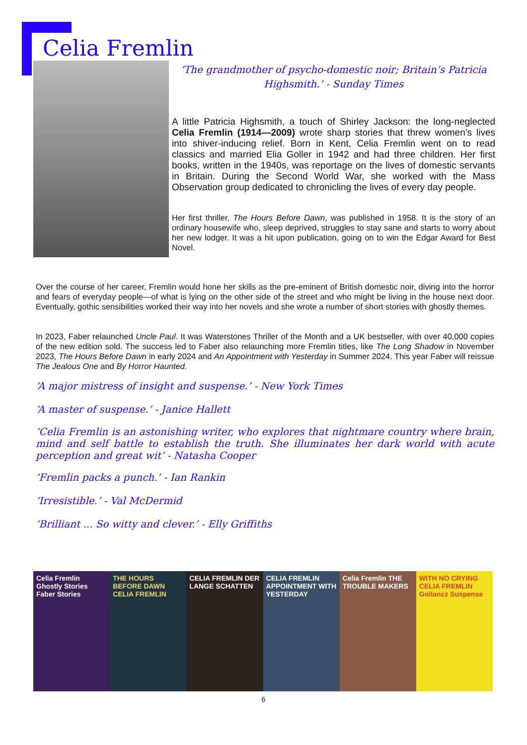Celia Fremlin
‘The grandmother of psycho-domestic noir; Britain’s Patricia Highsmith.’ - Sunday Times
A little Patricia Highsmith, a touch of Shirley Jackson: the long-neglected Celia Fremlin (1914—2009) wrote sharp stories that threw women’s lives into shiver-inducing relief. Born in Kent, Celia Fremlin went on to read classics and married Elia Goller in 1942 and had three children. Her first books, written in the 1940s, was reportage on the lives of domestic servants in Britain. During the Second World War, she worked with the Mass Observation group dedicated to chronicling the lives of every day people.
Her first thriller, The Hours Before Dawn, was published in 1958. It is the story of an ordinary housewife who, sleep deprived, struggles to stay sane and starts to worry about her new lodger. It was a hit upon publication, going on to win the Edgar Award for Best Novel.
Over the course of her career, Fremlin would hone her skills as the pre-eminent of British domestic noir, diving into the horror and fears of everyday people—of what is lying on the other side of the street and who might be living in the house next door. Eventually, gothic sensibilities worked their way into her novels and she wrote a number of short stories with ghostly themes.
In 2023, Faber relaunched Uncle Paul. It was Waterstones Thriller of the Month and a UK bestseller, with over 40,000 copies of the new edition sold. The success led to Faber also relaunching more Fremlin titles, like The Long Shadow in November 2023, The Hours Before Dawn in early 2024 and An Appointment with Yesterday in Summer 2024. This year Faber will reissue The Jealous One and By Horror Haunted.
‘A major mistress of insight and suspense.’ - New York Times
‘A master of suspense.’ - Janice Hallett
‘Celia Fremlin is an astonishing writer, who explores that nightmare country where brain, mind and self battle to establish the truth. She illuminates her dark world with acute perception and great wit’ - Natasha Cooper
‘Fremlin packs a punch.’ - Ian Rankin
‘Irresistible.’ - Val McDermid
‘Brilliant ... So witty and clever.’ - Elly Griffiths
Celia Fremlin Ghostly Stories Faber Stories
THE HOURS BEFORE DAWN CELIA FREMLIN
CELIA FREMLIN DER LANGE SCHATTEN
CELIA FREMLIN APPOINTMENT WITH YESTERDAY
Celia Fremlin THE TROUBLE MAKERS
WITH NO CRYING CELIA FREMLIN Gollancz Suspense
6